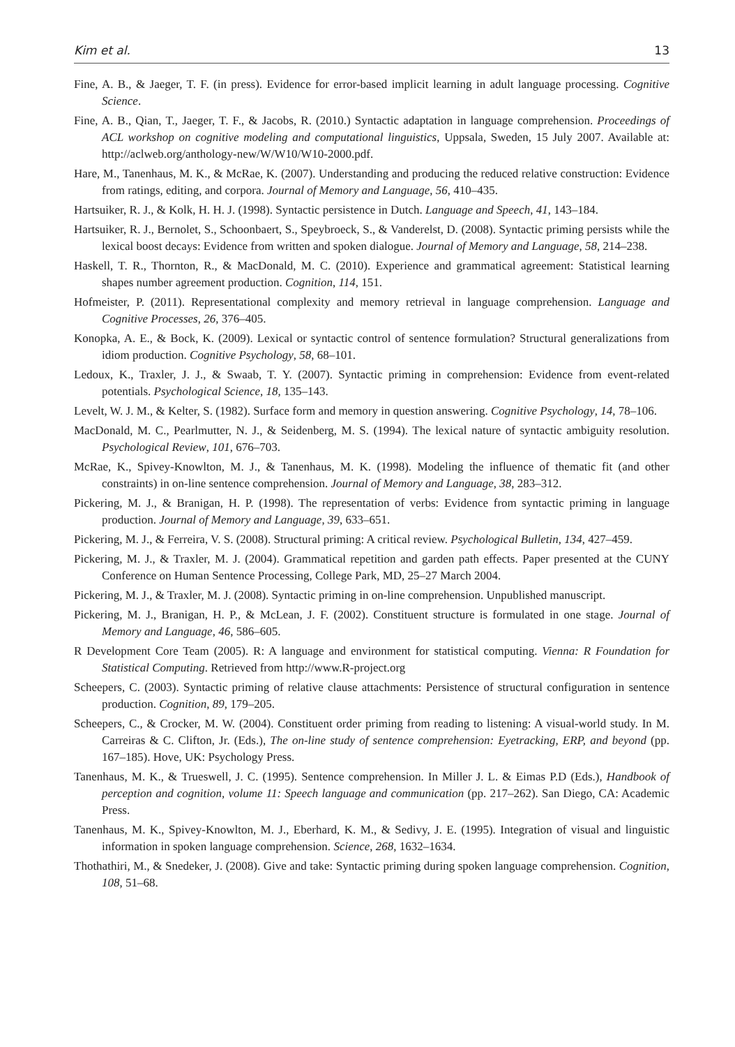Kim et al. 13
Fine, A. B., & Jaeger, T. F. (in press). Evidence for error-based implicit learning in adult language processing. Cognitive Science.
Fine, A. B., Qian, T., Jaeger, T. F., & Jacobs, R. (2010.) Syntactic adaptation in language comprehension. Proceedings of ACL workshop on cognitive modeling and computational linguistics, Uppsala, Sweden, 15 July 2007. Available at: http://aclweb.org/anthology-new/W/W10/W10-2000.pdf.
Hare, M., Tanenhaus, M. K., & McRae, K. (2007). Understanding and producing the reduced relative construction: Evidence from ratings, editing, and corpora. Journal of Memory and Language, 56, 410–435.
Hartsuiker, R. J., & Kolk, H. H. J. (1998). Syntactic persistence in Dutch. Language and Speech, 41, 143–184.
Hartsuiker, R. J., Bernolet, S., Schoonbaert, S., Speybroeck, S., & Vanderelst, D. (2008). Syntactic priming persists while the lexical boost decays: Evidence from written and spoken dialogue. Journal of Memory and Language, 58, 214–238.
Haskell, T. R., Thornton, R., & MacDonald, M. C. (2010). Experience and grammatical agreement: Statistical learning shapes number agreement production. Cognition, 114, 151.
Hofmeister, P. (2011). Representational complexity and memory retrieval in language comprehension. Language and Cognitive Processes, 26, 376–405.
Konopka, A. E., & Bock, K. (2009). Lexical or syntactic control of sentence formulation? Structural generalizations from idiom production. Cognitive Psychology, 58, 68–101.
Ledoux, K., Traxler, J. J., & Swaab, T. Y. (2007). Syntactic priming in comprehension: Evidence from event-related potentials. Psychological Science, 18, 135–143.
Levelt, W. J. M., & Kelter, S. (1982). Surface form and memory in question answering. Cognitive Psychology, 14, 78–106.
MacDonald, M. C., Pearlmutter, N. J., & Seidenberg, M. S. (1994). The lexical nature of syntactic ambiguity resolution. Psychological Review, 101, 676–703.
McRae, K., Spivey-Knowlton, M. J., & Tanenhaus, M. K. (1998). Modeling the influence of thematic fit (and other constraints) in on-line sentence comprehension. Journal of Memory and Language, 38, 283–312.
Pickering, M. J., & Branigan, H. P. (1998). The representation of verbs: Evidence from syntactic priming in language production. Journal of Memory and Language, 39, 633–651.
Pickering, M. J., & Ferreira, V. S. (2008). Structural priming: A critical review. Psychological Bulletin, 134, 427–459.
Pickering, M. J., & Traxler, M. J. (2004). Grammatical repetition and garden path effects. Paper presented at the CUNY Conference on Human Sentence Processing, College Park, MD, 25–27 March 2004.
Pickering, M. J., & Traxler, M. J. (2008). Syntactic priming in on-line comprehension. Unpublished manuscript.
Pickering, M. J., Branigan, H. P., & McLean, J. F. (2002). Constituent structure is formulated in one stage. Journal of Memory and Language, 46, 586–605.
R Development Core Team (2005). R: A language and environment for statistical computing. Vienna: R Foundation for Statistical Computing. Retrieved from http://www.R-project.org
Scheepers, C. (2003). Syntactic priming of relative clause attachments: Persistence of structural configuration in sentence production. Cognition, 89, 179–205.
Scheepers, C., & Crocker, M. W. (2004). Constituent order priming from reading to listening: A visual-world study. In M. Carreiras & C. Clifton, Jr. (Eds.), The on-line study of sentence comprehension: Eyetracking, ERP, and beyond (pp. 167–185). Hove, UK: Psychology Press.
Tanenhaus, M. K., & Trueswell, J. C. (1995). Sentence comprehension. In Miller J. L. & Eimas P.D (Eds.), Handbook of perception and cognition, volume 11: Speech language and communication (pp. 217–262). San Diego, CA: Academic Press.
Tanenhaus, M. K., Spivey-Knowlton, M. J., Eberhard, K. M., & Sedivy, J. E. (1995). Integration of visual and linguistic information in spoken language comprehension. Science, 268, 1632–1634.
Thothathiri, M., & Snedeker, J. (2008). Give and take: Syntactic priming during spoken language comprehension. Cognition, 108, 51–68.